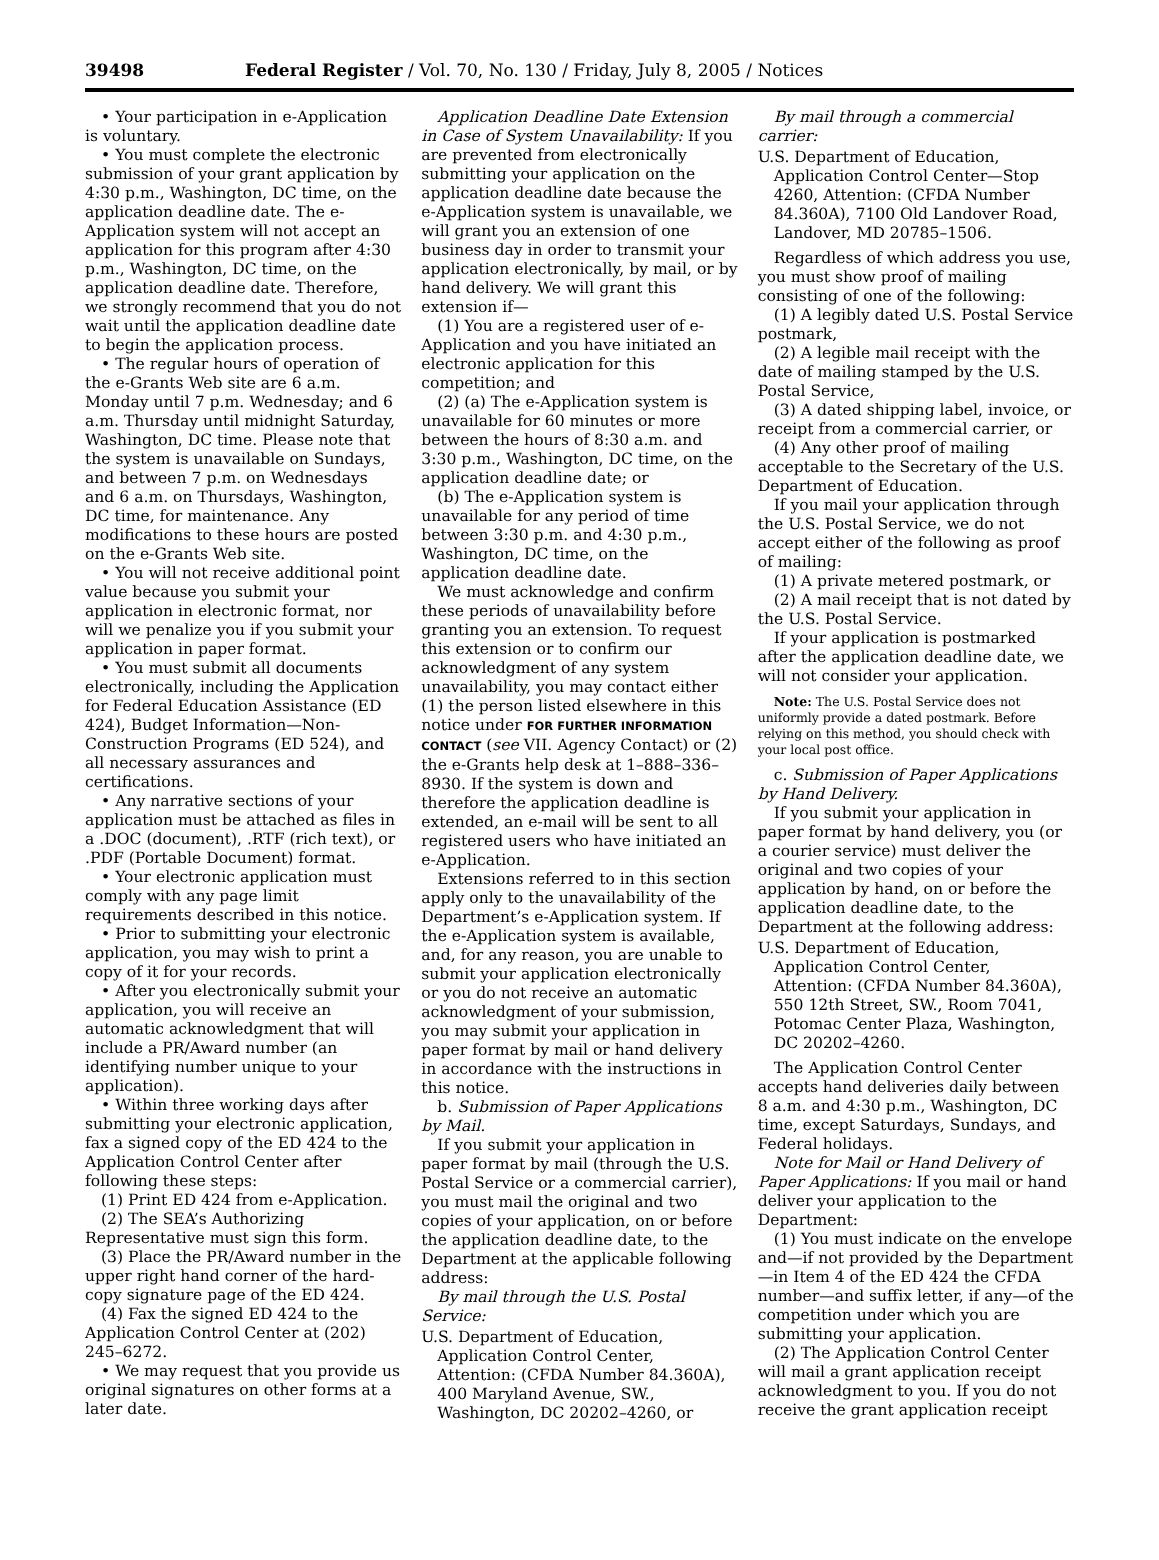39498 Federal Register / Vol. 70, No. 130 / Friday, July 8, 2005 / Notices
• Your participation in e-Application is voluntary.
• You must complete the electronic submission of your grant application by 4:30 p.m., Washington, DC time, on the application deadline date. The e-Application system will not accept an application for this program after 4:30 p.m., Washington, DC time, on the application deadline date. Therefore, we strongly recommend that you do not wait until the application deadline date to begin the application process.
• The regular hours of operation of the e-Grants Web site are 6 a.m. Monday until 7 p.m. Wednesday; and 6 a.m. Thursday until midnight Saturday, Washington, DC time. Please note that the system is unavailable on Sundays, and between 7 p.m. on Wednesdays and 6 a.m. on Thursdays, Washington, DC time, for maintenance. Any modifications to these hours are posted on the e-Grants Web site.
• You will not receive additional point value because you submit your application in electronic format, nor will we penalize you if you submit your application in paper format.
• You must submit all documents electronically, including the Application for Federal Education Assistance (ED 424), Budget Information—Non-Construction Programs (ED 524), and all necessary assurances and certifications.
• Any narrative sections of your application must be attached as files in a .DOC (document), .RTF (rich text), or .PDF (Portable Document) format.
• Your electronic application must comply with any page limit requirements described in this notice.
• Prior to submitting your electronic application, you may wish to print a copy of it for your records.
• After you electronically submit your application, you will receive an automatic acknowledgment that will include a PR/Award number (an identifying number unique to your application).
• Within three working days after submitting your electronic application, fax a signed copy of the ED 424 to the Application Control Center after following these steps:
(1) Print ED 424 from e-Application.
(2) The SEA’s Authorizing Representative must sign this form.
(3) Place the PR/Award number in the upper right hand corner of the hard-copy signature page of the ED 424.
(4) Fax the signed ED 424 to the Application Control Center at (202) 245–6272.
• We may request that you provide us original signatures on other forms at a later date.
Application Deadline Date Extension in Case of System Unavailability: If you are prevented from electronically submitting your application on the application deadline date because the e-Application system is unavailable, we will grant you an extension of one business day in order to transmit your application electronically, by mail, or by hand delivery. We will grant this extension if—
(1) You are a registered user of e-Application and you have initiated an electronic application for this competition; and
(2) (a) The e-Application system is unavailable for 60 minutes or more between the hours of 8:30 a.m. and 3:30 p.m., Washington, DC time, on the application deadline date; or
(b) The e-Application system is unavailable for any period of time between 3:30 p.m. and 4:30 p.m., Washington, DC time, on the application deadline date.
We must acknowledge and confirm these periods of unavailability before granting you an extension. To request this extension or to confirm our acknowledgment of any system unavailability, you may contact either (1) the person listed elsewhere in this notice under FOR FURTHER INFORMATION CONTACT (see VII. Agency Contact) or (2) the e-Grants help desk at 1–888–336–8930. If the system is down and therefore the application deadline is extended, an e-mail will be sent to all registered users who have initiated an e-Application.
Extensions referred to in this section apply only to the unavailability of the Department’s e-Application system. If the e-Application system is available, and, for any reason, you are unable to submit your application electronically or you do not receive an automatic acknowledgment of your submission, you may submit your application in paper format by mail or hand delivery in accordance with the instructions in this notice.
b. Submission of Paper Applications by Mail.
If you submit your application in paper format by mail (through the U.S. Postal Service or a commercial carrier), you must mail the original and two copies of your application, on or before the application deadline date, to the Department at the applicable following address:
By mail through the U.S. Postal Service:
U.S. Department of Education, Application Control Center, Attention: (CFDA Number 84.360A), 400 Maryland Avenue, SW., Washington, DC 20202–4260, or
By mail through a commercial carrier:
U.S. Department of Education, Application Control Center—Stop 4260, Attention: (CFDA Number 84.360A), 7100 Old Landover Road, Landover, MD 20785–1506.
Regardless of which address you use, you must show proof of mailing consisting of one of the following:
(1) A legibly dated U.S. Postal Service postmark,
(2) A legible mail receipt with the date of mailing stamped by the U.S. Postal Service,
(3) A dated shipping label, invoice, or receipt from a commercial carrier, or
(4) Any other proof of mailing acceptable to the Secretary of the U.S. Department of Education.
If you mail your application through the U.S. Postal Service, we do not accept either of the following as proof of mailing:
(1) A private metered postmark, or
(2) A mail receipt that is not dated by the U.S. Postal Service.
If your application is postmarked after the application deadline date, we will not consider your application.
Note: The U.S. Postal Service does not uniformly provide a dated postmark. Before relying on this method, you should check with your local post office.
c. Submission of Paper Applications by Hand Delivery.
If you submit your application in paper format by hand delivery, you (or a courier service) must deliver the original and two copies of your application by hand, on or before the application deadline date, to the Department at the following address:
U.S. Department of Education, Application Control Center, Attention: (CFDA Number 84.360A), 550 12th Street, SW., Room 7041, Potomac Center Plaza, Washington, DC 20202–4260.
The Application Control Center accepts hand deliveries daily between 8 a.m. and 4:30 p.m., Washington, DC time, except Saturdays, Sundays, and Federal holidays.
Note for Mail or Hand Delivery of Paper Applications: If you mail or hand deliver your application to the Department:
(1) You must indicate on the envelope and—if not provided by the Department—in Item 4 of the ED 424 the CFDA number—and suffix letter, if any—of the competition under which you are submitting your application.
(2) The Application Control Center will mail a grant application receipt acknowledgment to you. If you do not receive the grant application receipt